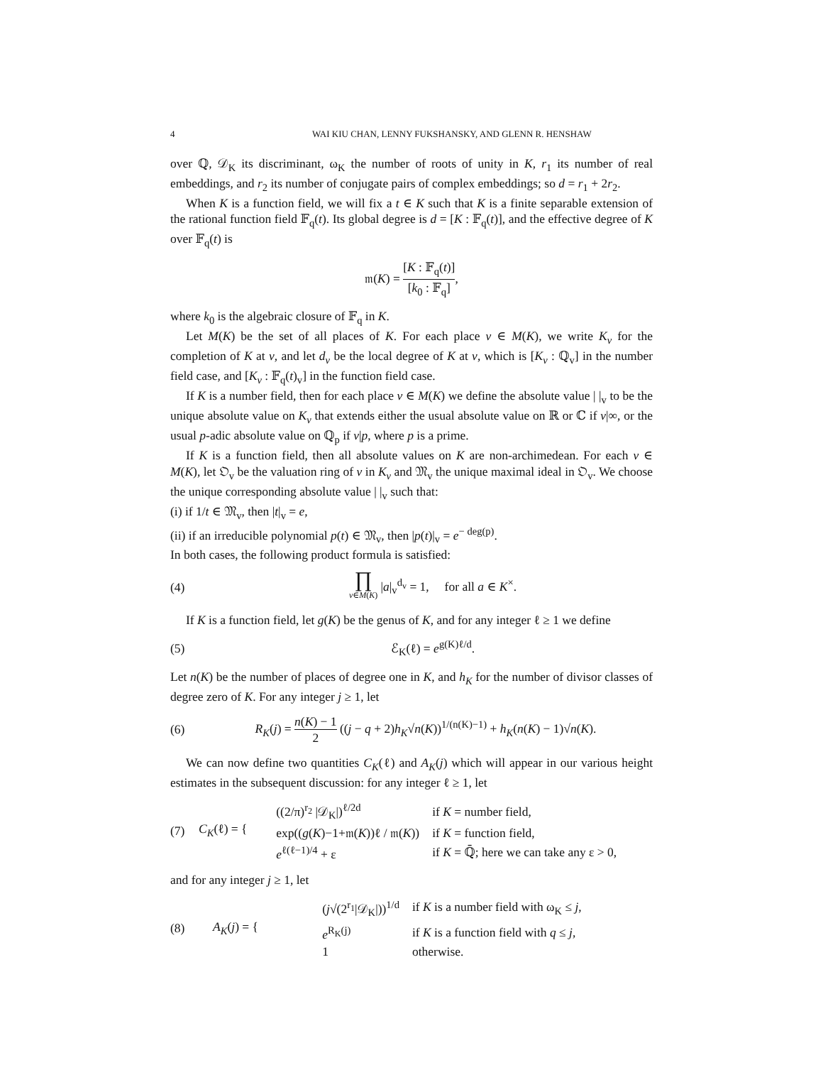4 WAI KIU CHAN, LENNY FUKSHANSKY, AND GLENN R. HENSHAW
over ℚ, 𝒟<sub>K</sub> its discriminant, ω<sub>K</sub> the number of roots of unity in K, r<sub>1</sub> its number of real embeddings, and r<sub>2</sub> its number of conjugate pairs of complex embeddings; so d = r<sub>1</sub> + 2r<sub>2</sub>.
When K is a function field, we will fix a t ∈ K such that K is a finite separable extension of the rational function field 𝔽<sub>q</sub>(t). Its global degree is d = [K : 𝔽<sub>q</sub>(t)], and the effective degree of K over 𝔽<sub>q</sub>(t) is
𝔪(K) = [K : 𝔽<sub>q</sub>(t)] [k<sub>0</sub> : 𝔽<sub>q</sub>],
where k<sub>0</sub> is the algebraic closure of 𝔽<sub>q</sub> in K.
Let M(K) be the set of all places of K. For each place v ∈ M(K), we write K<sub>v</sub> for the completion of K at v, and let d<sub>v</sub> be the local degree of K at v, which is [K<sub>v</sub> : ℚ<sub>v</sub>] in the number field case, and [K<sub>v</sub> : 𝔽<sub>q</sub>(t)<sub>v</sub>] in the function field case.
If K is a number field, then for each place v ∈ M(K) we define the absolute value | |<sub>v</sub> to be the unique absolute value on K<sub>v</sub> that extends either the usual absolute value on ℝ or ℂ if v|∞, or the usual p-adic absolute value on ℚ<sub>p</sub> if v|p, where p is a prime.
If K is a function field, then all absolute values on K are non-archimedean. For each v ∈ M(K), let 𝔒<sub>v</sub> be the valuation ring of v in K<sub>v</sub> and 𝔐<sub>v</sub> the unique maximal ideal in 𝔒<sub>v</sub>. We choose the unique corresponding absolute value | |<sub>v</sub> such that:
(i) if 1/t ∈ 𝔐<sub>v</sub>, then |t|<sub>v</sub> = e,
(ii) if an irreducible polynomial p(t) ∈ 𝔐<sub>v</sub>, then |p(t)|<sub>v</sub> = e<sup>− deg(p)</sup>.
In both cases, the following product formula is satisfied:
(4) ∏ v∈M(K) |a|<sub>v</sub><sup>d<sub>v</sub></sup> = 1, for all a ∈ K<sup>×</sup>.
If K is a function field, let g(K) be the genus of K, and for any integer ℓ ≥ 1 we define
(5) ℰ<sub>K</sub>(ℓ) = e<sup>g(K)ℓ/d</sup>.
Let n(K) be the number of places of degree one in K, and h<sub>K</sub> for the number of divisor classes of degree zero of K. For any integer j ≥ 1, let
(6) R<sub>K</sub>(j) = n(K) − 1 2 ((j − q + 2)h<sub>K</sub>√n(K))<sup>1/(n(K)−1)</sup> + h<sub>K</sub>(n(K) − 1)√n(K).
We can now define two quantities C<sub>K</sub>(ℓ) and A<sub>K</sub>(j) which will appear in our various height estimates in the subsequent discussion: for any integer ℓ ≥ 1, let
(7) C<sub>K</sub>(ℓ) = {
| ((2/π)<sup>r<sub>2</sub></sup> /𝒟<sub>K</sub>/)<sup>ℓ/2d</sup> | if K = number field, |
| exp(( g ( K )−1+𝔪( K ))ℓ / 𝔪( K )) | if K = function field, |
| e<sup>ℓ(ℓ−1)/4</sup> + ε | if K = ℚ̄; here we can take any ε > 0, |
and for any integer j ≥ 1, let
(8) A<sub>K</sub>(j) = {
| ( j √(2<sup>r<sub>1</sub></sup>/𝒟<sub>K</sub>/))<sup>1/d</sup> | if K is a number field with ω<sub>K</sub> ≤ j , |
| e<sup>R<sub>K</sub>(j)</sup> | if K is a function field with q ≤ j , |
| 1 | otherwise. |